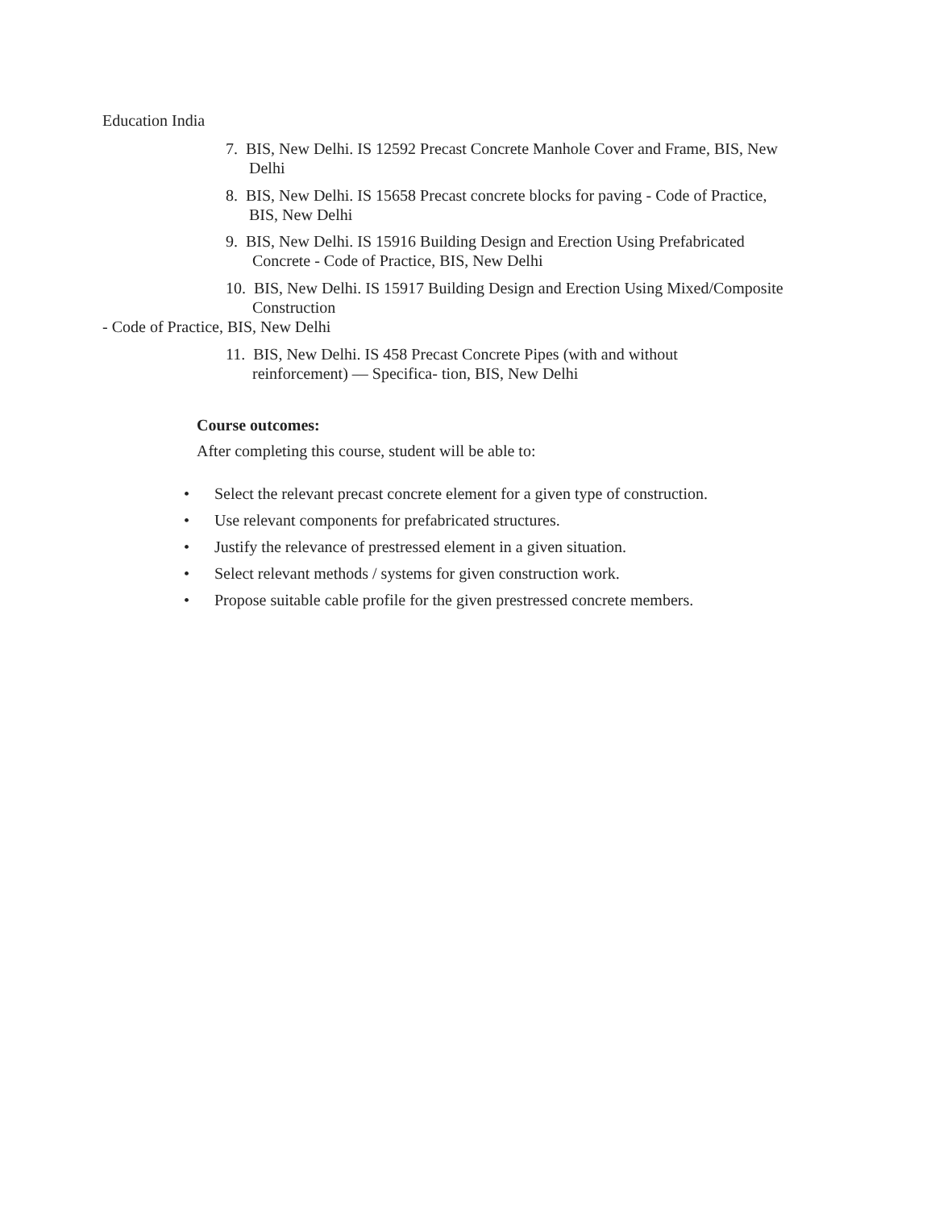Education India
7. BIS, New Delhi. IS 12592 Precast Concrete Manhole Cover and Frame, BIS, New
Delhi
8. BIS, New Delhi. IS 15658 Precast concrete blocks for paving - Code of Practice,
BIS, New Delhi
9. BIS, New Delhi. IS 15916 Building Design and Erection Using Prefabricated
Concrete - Code of Practice, BIS, New Delhi
10. BIS, New Delhi. IS 15917 Building Design and Erection Using Mixed/Composite
Construction
- Code of Practice, BIS, New Delhi
11. BIS, New Delhi. IS 458 Precast Concrete Pipes (with and without
reinforcement) — Specifica- tion, BIS, New Delhi
Course outcomes:
After completing this course, student will be able to:
• Select the relevant precast concrete element for a given type of construction.
• Use relevant components for prefabricated structures.
• Justify the relevance of prestressed element in a given situation.
• Select relevant methods / systems for given construction work.
• Propose suitable cable profile for the given prestressed concrete members.